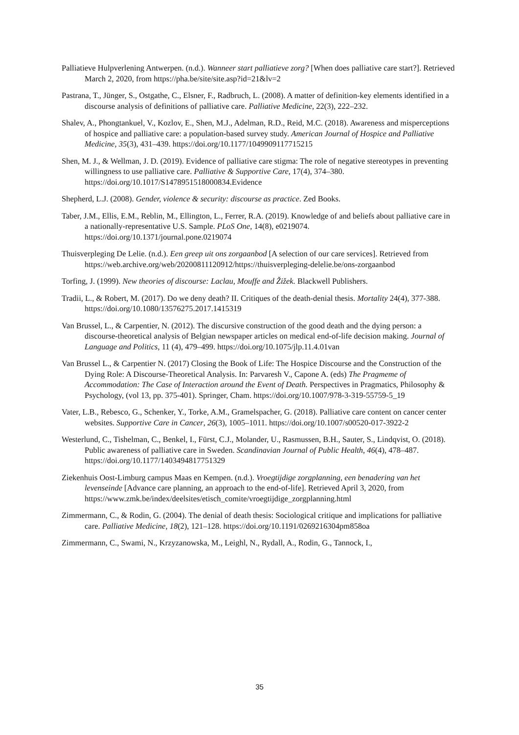Palliatieve Hulpverlening Antwerpen. (n.d.). Wanneer start palliatieve zorg? [When does palliative care start?]. Retrieved March 2, 2020, from https://pha.be/site/site.asp?id=21&lv=2
Pastrana, T., Jünger, S., Ostgathe, C., Elsner, F., Radbruch, L. (2008). A matter of definition-key elements identified in a discourse analysis of definitions of palliative care. Palliative Medicine, 22(3), 222–232.
Shalev, A., Phongtankuel, V., Kozlov, E., Shen, M.J., Adelman, R.D., Reid, M.C. (2018). Awareness and misperceptions of hospice and palliative care: a population-based survey study. American Journal of Hospice and Palliative Medicine, 35(3), 431–439. https://doi.org/10.1177/1049909117715215
Shen, M. J., & Wellman, J. D. (2019). Evidence of palliative care stigma: The role of negative stereotypes in preventing willingness to use palliative care. Palliative & Supportive Care, 17(4), 374–380. https://doi.org/10.1017/S1478951518000834.Evidence
Shepherd, L.J. (2008). Gender, violence & security: discourse as practice. Zed Books.
Taber, J.M., Ellis, E.M., Reblin, M., Ellington, L., Ferrer, R.A. (2019). Knowledge of and beliefs about palliative care in a nationally-representative U.S. Sample. PLoS One, 14(8), e0219074. https://doi.org/10.1371/journal.pone.0219074
Thuisverpleging De Lelie. (n.d.). Een greep uit ons zorgaanbod [A selection of our care services]. Retrieved from https://web.archive.org/web/20200811120912/https://thuisverpleging-delelie.be/ons-zorgaanbod
Torfing, J. (1999). New theories of discourse: Laclau, Mouffe and Žižek. Blackwell Publishers.
Tradii, L., & Robert, M. (2017). Do we deny death? II. Critiques of the death-denial thesis. Mortality 24(4), 377-388. https://doi.org/10.1080/13576275.2017.1415319
Van Brussel, L., & Carpentier, N. (2012). The discursive construction of the good death and the dying person: a discourse-theoretical analysis of Belgian newspaper articles on medical end-of-life decision making. Journal of Language and Politics, 11 (4), 479–499. https://doi.org/10.1075/jlp.11.4.01van
Van Brussel L., & Carpentier N. (2017) Closing the Book of Life: The Hospice Discourse and the Construction of the Dying Role: A Discourse-Theoretical Analysis. In: Parvaresh V., Capone A. (eds) The Pragmeme of Accommodation: The Case of Interaction around the Event of Death. Perspectives in Pragmatics, Philosophy & Psychology, (vol 13, pp. 375-401). Springer, Cham. https://doi.org/10.1007/978-3-319-55759-5_19
Vater, L.B., Rebesco, G., Schenker, Y., Torke, A.M., Gramelspacher, G. (2018). Palliative care content on cancer center websites. Supportive Care in Cancer, 26(3), 1005–1011. https://doi.org/10.1007/s00520-017-3922-2
Westerlund, C., Tishelman, C., Benkel, I., Fürst, C.J., Molander, U., Rasmussen, B.H., Sauter, S., Lindqvist, O. (2018). Public awareness of palliative care in Sweden. Scandinavian Journal of Public Health, 46(4), 478–487. https://doi.org/10.1177/1403494817751329
Ziekenhuis Oost-Limburg campus Maas en Kempen. (n.d.). Vroegtijdige zorgplanning, een benadering van het levenseinde [Advance care planning, an approach to the end-of-life]. Retrieved April 3, 2020, from https://www.zmk.be/index/deelsites/etisch_comite/vroegtijdige_zorgplanning.html
Zimmermann, C., & Rodin, G. (2004). The denial of death thesis: Sociological critique and implications for palliative care. Palliative Medicine, 18(2), 121–128. https://doi.org/10.1191/0269216304pm858oa
Zimmermann, C., Swami, N., Krzyzanowska, M., Leighl, N., Rydall, A., Rodin, G., Tannock, I.,
35